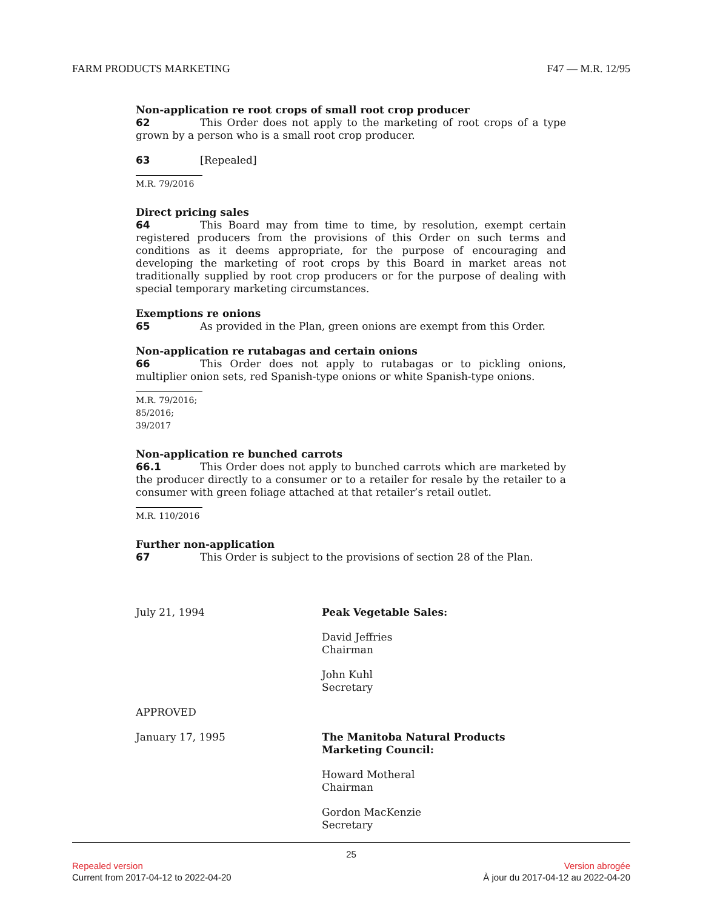FARM PRODUCTS MARKETING F47 — M.R. 12/95
Non-application re root crops of small root crop producer
62 This Order does not apply to the marketing of root crops of a type grown by a person who is a small root crop producer.
63 [Repealed]
M.R. 79/2016
Direct pricing sales
64 This Board may from time to time, by resolution, exempt certain registered producers from the provisions of this Order on such terms and conditions as it deems appropriate, for the purpose of encouraging and developing the marketing of root crops by this Board in market areas not traditionally supplied by root crop producers or for the purpose of dealing with special temporary marketing circumstances.
Exemptions re onions
65 As provided in the Plan, green onions are exempt from this Order.
Non-application re rutabagas and certain onions
66 This Order does not apply to rutabagas or to pickling onions, multiplier onion sets, red Spanish-type onions or white Spanish-type onions.
M.R. 79/2016; 85/2016; 39/2017
Non-application re bunched carrots
66.1 This Order does not apply to bunched carrots which are marketed by the producer directly to a consumer or to a retailer for resale by the retailer to a consumer with green foliage attached at that retailer’s retail outlet.
M.R. 110/2016
Further non-application
67 This Order is subject to the provisions of section 28 of the Plan.
July 21, 1994
Peak Vegetable Sales:
David Jeffries
Chairman
John Kuhl
Secretary
APPROVED
January 17, 1995
The Manitoba Natural Products
Marketing Council:
Howard Motheral
Chairman
Gordon MacKenzie
Secretary
25
Repealed version Version abrogée
Current from 2017-04-12 to 2022-04-20 À jour du 2017-04-12 au 2022-04-20